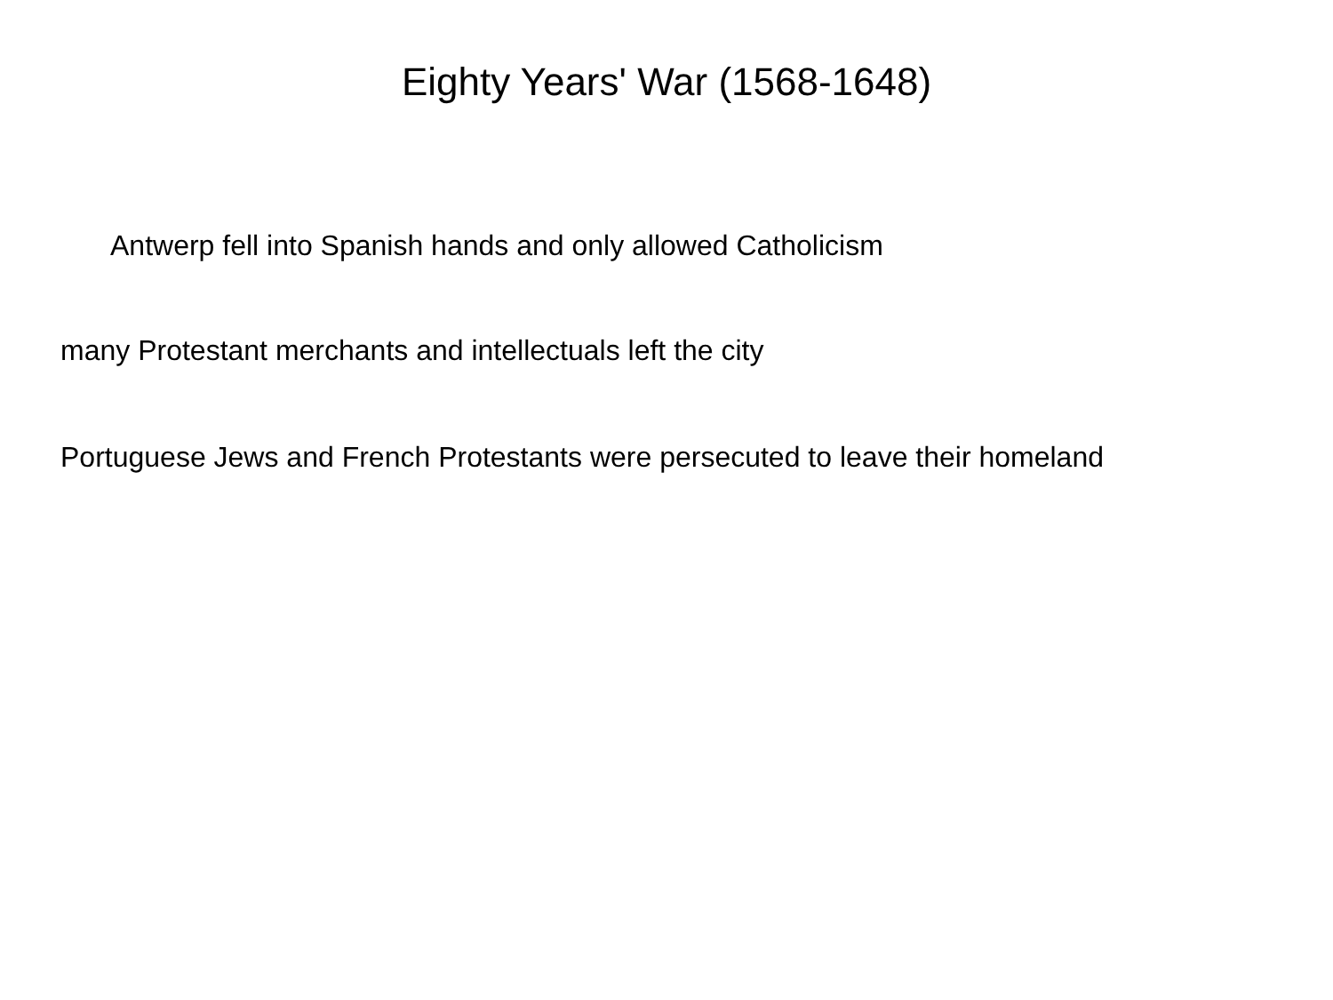Eighty Years' War (1568-1648)
Antwerp fell into Spanish hands and only allowed Catholicism
many Protestant merchants and intellectuals left the city
Portuguese Jews and French Protestants were persecuted to leave their homeland